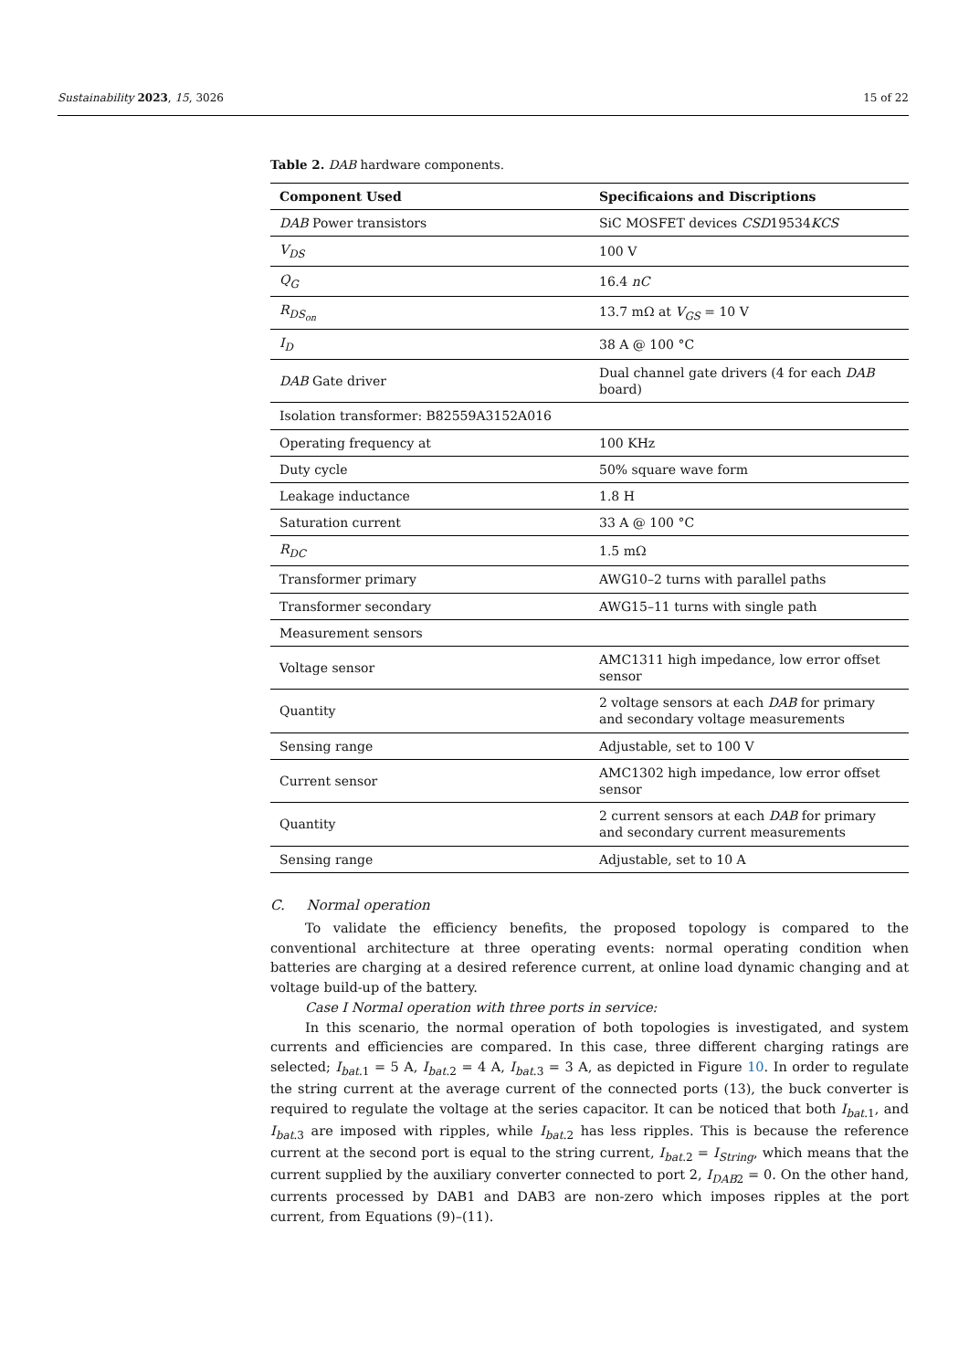Sustainability 2023, 15, 3026 15 of 22
Table 2. DAB hardware components.
| Component Used | Specificaions and Discriptions |
| --- | --- |
| DAB Power transistors | SiC MOSFET devices CSD 19534 KCS |
| V<sub>DS</sub> | 100 V |
| Q<sub>G</sub> | 16.4 nC |
| R<sub>DS<sub>on</sub></sub> | 13.7 mΩ at V<sub>GS</sub> = 10 V |
| I<sub>D</sub> | 38 A @ 100 °C |
| DAB Gate driver | Dual channel gate drivers (4 for each DAB board) |
| Isolation transformer: B82559A3152A016 | |
| Operating frequency at | 100 KHz |
| Duty cycle | 50% square wave form |
| Leakage inductance | 1.8 H |
| Saturation current | 33 A @ 100 °C |
| R<sub>DC</sub> | 1.5 mΩ |
| Transformer primary | AWG10–2 turns with parallel paths |
| Transformer secondary | AWG15–11 turns with single path |
| Measurement sensors | |
| Voltage sensor | AMC1311 high impedance, low error offset sensor |
| Quantity | 2 voltage sensors at each DAB for primary and secondary voltage measurements |
| Sensing range | Adjustable, set to 100 V |
| Current sensor | AMC1302 high impedance, low error offset sensor |
| Quantity | 2 current sensors at each DAB for primary and secondary current measurements |
| Sensing range | Adjustable, set to 10 A |
C. Normal operation
To validate the efficiency benefits, the proposed topology is compared to the conventional architecture at three operating events: normal operating condition when batteries are charging at a desired reference current, at online load dynamic changing and at voltage build-up of the battery.
Case I Normal operation with three ports in service:
In this scenario, the normal operation of both topologies is investigated, and system currents and efficiencies are compared. In this case, three different charging ratings are selected; I<sub>bat</sub><sub>.1</sub> = 5 A, I<sub>bat</sub><sub>.2</sub> = 4 A, I<sub>bat</sub><sub>.3</sub> = 3 A, as depicted in Figure 10. In order to regulate the string current at the average current of the connected ports (13), the buck converter is required to regulate the voltage at the series capacitor. It can be noticed that both I<sub>bat</sub><sub>.1</sub>, and I<sub>bat</sub><sub>.3</sub> are imposed with ripples, while I<sub>bat</sub><sub>.2</sub> has less ripples. This is because the reference current at the second port is equal to the string current, I<sub>bat</sub><sub>.2</sub> = I<sub>String</sub>, which means that the current supplied by the auxiliary converter connected to port 2, I<sub>DAB</sub><sub>2</sub> = 0. On the other hand, currents processed by DAB1 and DAB3 are non-zero which imposes ripples at the port current, from Equations (9)–(11).